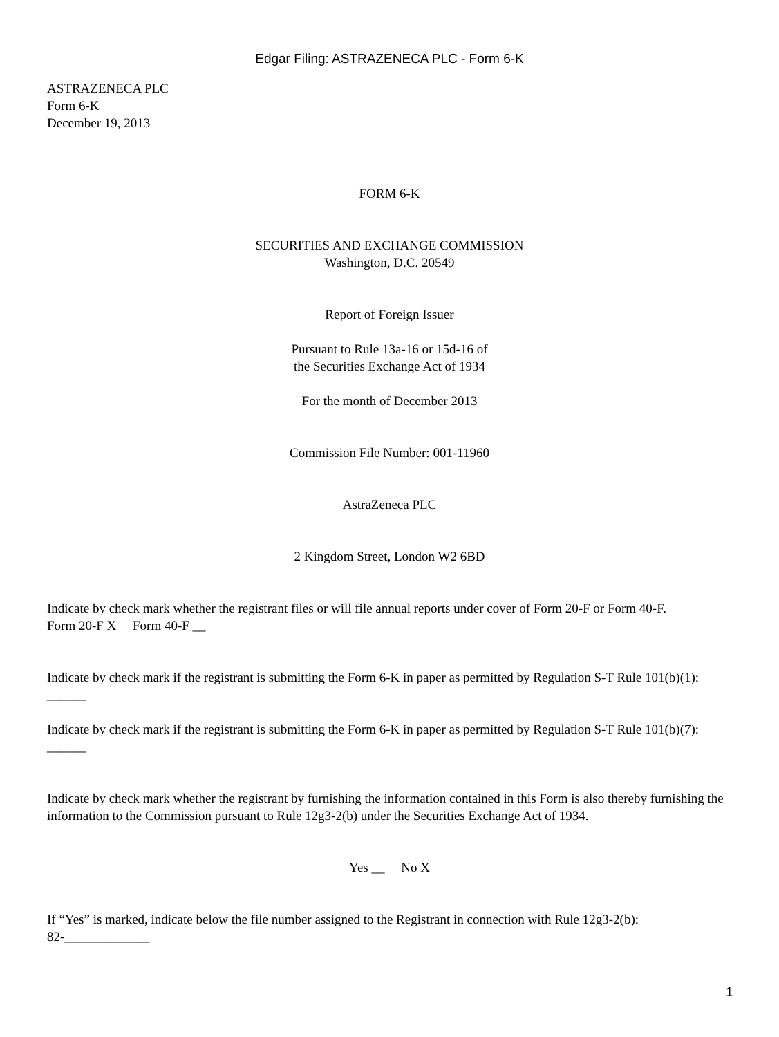Edgar Filing: ASTRAZENECA PLC - Form 6-K
ASTRAZENECA PLC
Form 6-K
December 19, 2013
FORM 6-K
SECURITIES AND EXCHANGE COMMISSION
Washington, D.C. 20549
Report of Foreign Issuer
Pursuant to Rule 13a-16 or 15d-16 of
the Securities Exchange Act of 1934
For the month of December 2013
Commission File Number: 001-11960
AstraZeneca PLC
2 Kingdom Street, London W2 6BD
Indicate by check mark whether the registrant files or will file annual reports under cover of Form 20-F or Form 40-F.
Form 20-F X Form 40-F __
Indicate by check mark if the registrant is submitting the Form 6-K in paper as permitted by Regulation S-T Rule 101(b)(1): ______
Indicate by check mark if the registrant is submitting the Form 6-K in paper as permitted by Regulation S-T Rule 101(b)(7): ______
Indicate by check mark whether the registrant by furnishing the information contained in this Form is also thereby furnishing the information to the Commission pursuant to Rule 12g3-2(b) under the Securities Exchange Act of 1934.
Yes __ No X
If “Yes” is marked, indicate below the file number assigned to the Registrant in connection with Rule 12g3-2(b):
82-_____________
1